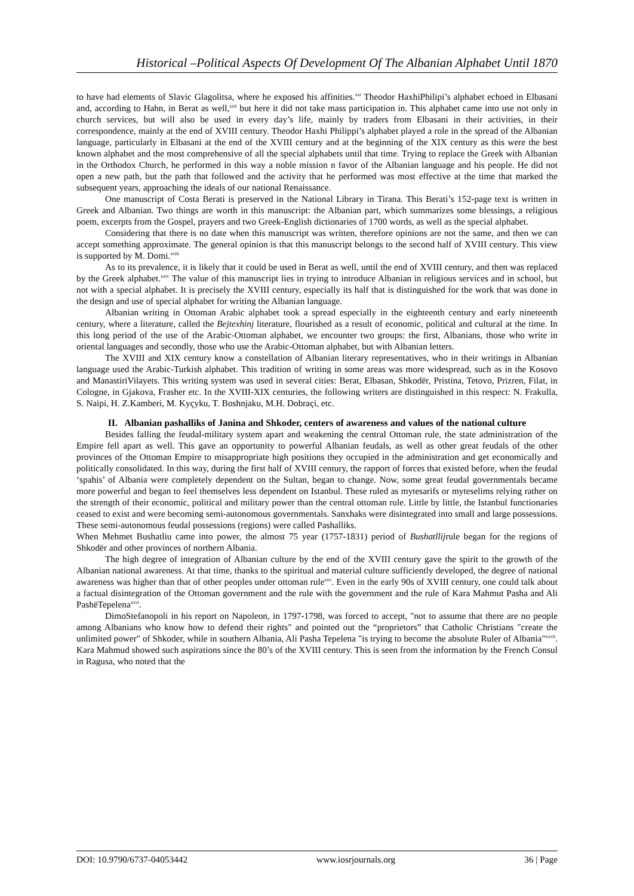Historical –Political Aspects Of Development Of The Albanian Alphabet Until 1870
to have had elements of Slavic Glagolitsa, where he exposed his affinities.<sup>xxi</sup> Theodor HaxhiPhilipi’s alphabet echoed in Elbasani and, according to Hahn, in Berat as well,<sup>xxii</sup> but here it did not take mass participation in. This alphabet came into use not only in church services, but will also be used in every day’s life, mainly by traders from Elbasani in their activities, in their correspondence, mainly at the end of XVIII century. Theodor Haxhi Philippi’s alphabet played a role in the spread of the Albanian language, particularly in Elbasani at the end of the XVIII century and at the beginning of the XIX century as this were the best known alphabet and the most comprehensive of all the special alphabets until that time. Trying to replace the Greek with Albanian in the Orthodox Church, he performed in this way a noble mission n favor of the Albanian language and his people. He did not open a new path, but the path that followed and the activity that he performed was most effective at the time that marked the subsequent years, approaching the ideals of our national Renaissance.
One manuscript of Costa Berati is preserved in the National Library in Tirana. This Berati’s 152-page text is written in Greek and Albanian. Two things are worth in this manuscript: the Albanian part, which summarizes some blessings, a religious poem, excerpts from the Gospel, prayers and two Greek-English dictionaries of 1700 words, as well as the special alphabet.
Considering that there is no date when this manuscript was written, therefore opinions are not the same, and then we can accept something approximate. The general opinion is that this manuscript belongs to the second half of XVIII century. This view is supported by M. Domi.<sup>xxiii</sup>
As to its prevalence, it is likely that it could be used in Berat as well, until the end of XVIII century, and then was replaced by the Greek alphabet.<sup>xxiv</sup> The value of this manuscript lies in trying to introduce Albanian in religious services and in school, but not with a special alphabet. It is precisely the XVIII century, especially its half that is distinguished for the work that was done in the design and use of special alphabet for writing the Albanian language.
Albanian writing in Ottoman Arabic alphabet took a spread especially in the eighteenth century and early nineteenth century, where a literature, called the Bejtexhinj literature, flourished as a result of economic, political and cultural at the time. In this long period of the use of the Arabic-Ottoman alphabet, we encounter two groups: the first, Albanians, those who write in oriental languages and secondly, those who use the Arabic-Ottoman alphabet, but with Albanian letters.
The XVIII and XIX century know a constellation of Albanian literary representatives, who in their writings in Albanian language used the Arabic-Turkish alphabet. This tradition of writing in some areas was more widespread, such as in the Kosovo and ManastiriVilayets. This writing system was used in several cities: Berat, Elbasan, Shkodër, Pristina, Tetovo, Prizren, Filat, in Cologne, in Gjakova, Frasher etc. In the XVIII-XIX centuries, the following writers are distinguished in this respect: N. Frakulla, S. Naipi, H. Z.Kamberi, M. Kyçyku, T. Boshnjaku, M.H. Dobraçi, etc.
II. Albanian pashalliks of Janina and Shkoder, centers of awareness and values of the national culture
Besides falling the feudal-military system apart and weakening the central Ottoman rule, the state administration of the Empire fell apart as well. This gave an opportunity to powerful Albanian feudals, as well as other great feudals of the other provinces of the Ottoman Empire to misappropriate high positions they occupied in the administration and get economically and politically consolidated. In this way, during the first half of XVIII century, the rapport of forces that existed before, when the feudal ‘spahis’ of Albania were completely dependent on the Sultan, began to change. Now, some great feudal governmentals became more powerful and began to feel themselves less dependent on Istanbul. These ruled as mytesarifs or myteselims relying rather on the strength of their economic, political and military power than the central ottoman rule. Little by little, the Istanbul functionaries ceased to exist and were becoming semi-autonomous governmentals. Sanxhaks were disintegrated into small and large possessions. These semi-autonomous feudal possessions (regions) were called Pashalliks.
When Mehmet Bushatliu came into power, the almost 75 year (1757-1831) period of Bushatllijrule began for the regions of Shkodër and other provinces of northern Albania.
The high degree of integration of Albanian culture by the end of the XVIII century gave the spirit to the growth of the Albanian national awareness. At that time, thanks to the spiritual and material culture sufficiently developed, the degree of national awareness was higher than that of other peoples under ottoman rule<sup>xxv</sup>. Even in the early 90s of XVIII century, one could talk about a factual disintegration of the Ottoman government and the rule with the government and the rule of Kara Mahmut Pasha and Ali PashëTepelena<sup>xxvi</sup>.
DimoStefanopoli in his report on Napoleon, in 1797-1798, was forced to accept, "not to assume that there are no people among Albanians who know how to defend their rights" and pointed out the “proprietors” that Catholic Christians "create the unlimited power" of Shkoder, while in southern Albania, Ali Pasha Tepelena "is trying to become the absolute Ruler of Albania"<sup>xxvii</sup>. Kara Mahmud showed such aspirations since the 80’s of the XVIII century. This is seen from the information by the French Consul in Ragusa, who noted that the
DOI: 10.9790/6737-04053442 www.iosrjournals.org 36 | Page